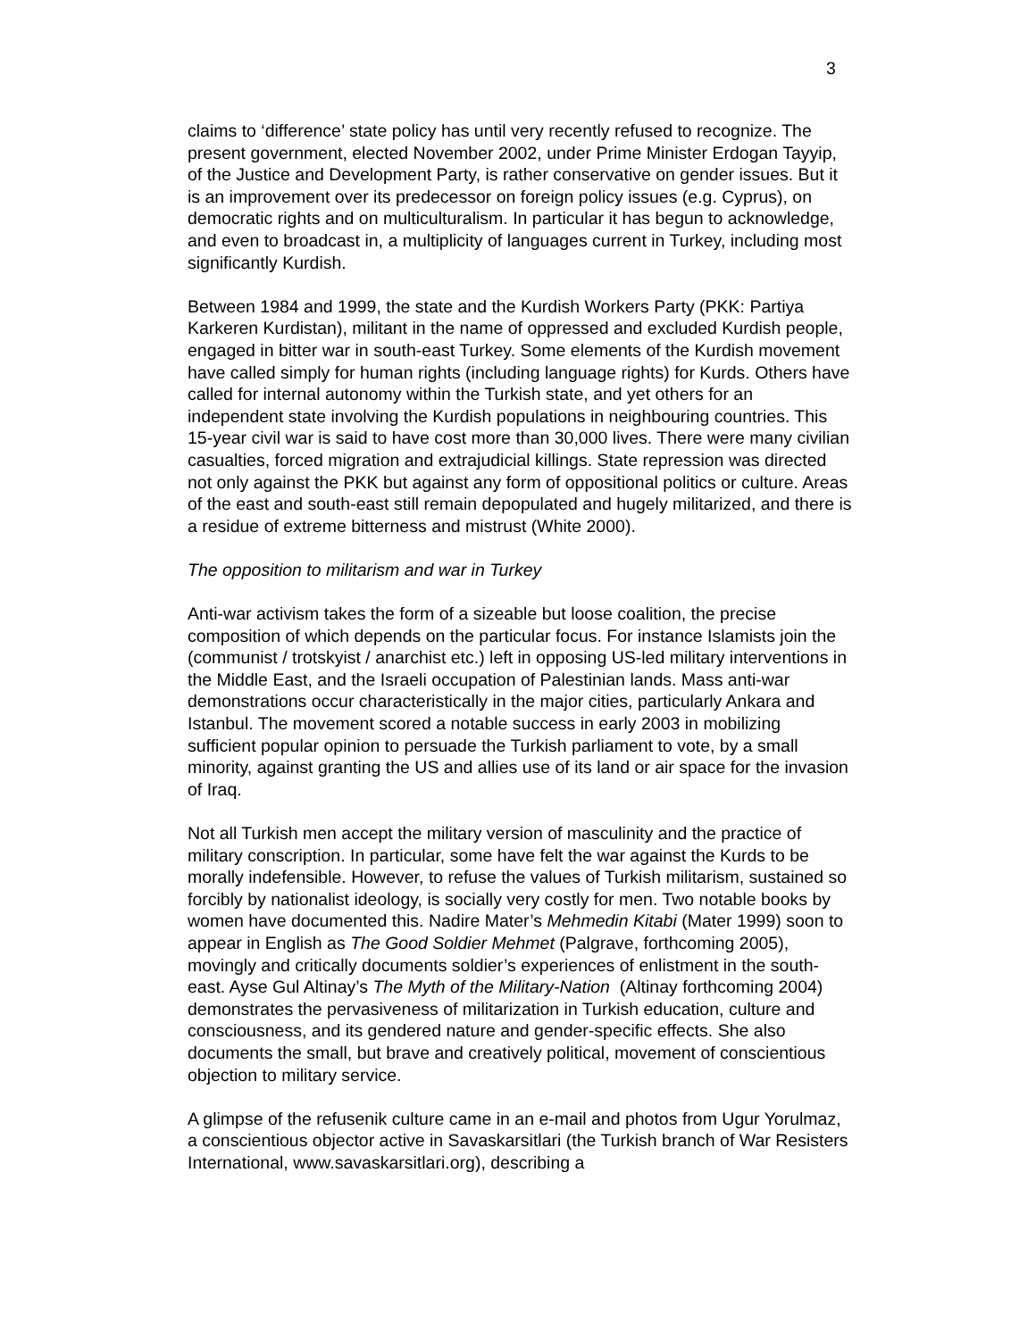3
claims to ‘difference’ state policy has until very recently refused to recognize. The present government, elected November 2002, under Prime Minister Erdogan Tayyip, of the Justice and Development Party, is rather conservative on gender issues. But it is an improvement over its predecessor on foreign policy issues (e.g. Cyprus), on democratic rights and on multiculturalism. In particular it has begun to acknowledge, and even to broadcast in, a multiplicity of languages current in Turkey, including most significantly Kurdish.
Between 1984 and 1999, the state and the Kurdish Workers Party (PKK: Partiya Karkeren Kurdistan), militant in the name of oppressed and excluded Kurdish people, engaged in bitter war in south-east Turkey. Some elements of the Kurdish movement have called simply for human rights (including language rights) for Kurds. Others have called for internal autonomy within the Turkish state, and yet others for an independent state involving the Kurdish populations in neighbouring countries. This 15-year civil war is said to have cost more than 30,000 lives. There were many civilian casualties, forced migration and extrajudicial killings. State repression was directed not only against the PKK but against any form of oppositional politics or culture. Areas of the east and south-east still remain depopulated and hugely militarized, and there is a residue of extreme bitterness and mistrust (White 2000).
The opposition to militarism and war in Turkey
Anti-war activism takes the form of a sizeable but loose coalition, the precise composition of which depends on the particular focus. For instance Islamists join the (communist / trotskyist / anarchist etc.) left in opposing US-led military interventions in the Middle East, and the Israeli occupation of Palestinian lands. Mass anti-war demonstrations occur characteristically in the major cities, particularly Ankara and Istanbul. The movement scored a notable success in early 2003 in mobilizing sufficient popular opinion to persuade the Turkish parliament to vote, by a small minority, against granting the US and allies use of its land or air space for the invasion of Iraq.
Not all Turkish men accept the military version of masculinity and the practice of military conscription. In particular, some have felt the war against the Kurds to be morally indefensible. However, to refuse the values of Turkish militarism, sustained so forcibly by nationalist ideology, is socially very costly for men. Two notable books by women have documented this. Nadire Mater’s Mehmedin Kitabi (Mater 1999) soon to appear in English as The Good Soldier Mehmet (Palgrave, forthcoming 2005), movingly and critically documents soldier’s experiences of enlistment in the south-east. Ayse Gul Altinay’s The Myth of the Military-Nation (Altinay forthcoming 2004) demonstrates the pervasiveness of militarization in Turkish education, culture and consciousness, and its gendered nature and gender-specific effects. She also documents the small, but brave and creatively political, movement of conscientious objection to military service.
A glimpse of the refusenik culture came in an e-mail and photos from Ugur Yorulmaz, a conscientious objector active in Savaskarsitlari (the Turkish branch of War Resisters International, www.savaskarsitlari.org), describing a